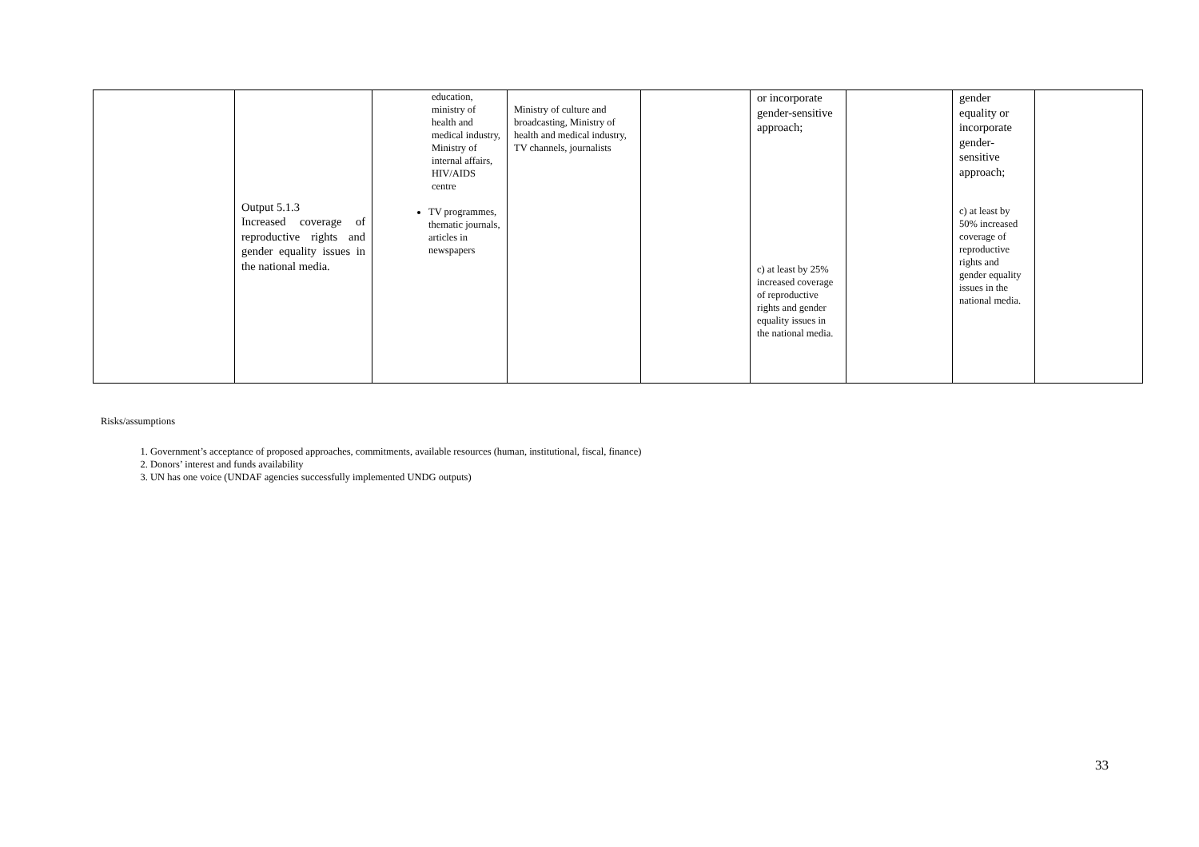| | Output 5.1.3 Increased coverage of reproductive rights and gender equality issues in the national media. | education, ministry of health and medical industry, Ministry of internal affairs, HIV/AIDS centre TV programmes, thematic journals, articles in newspapers | Ministry of culture and broadcasting, Ministry of health and medical industry, TV channels, journalists | | or incorporate gender-sensitive approach; c) at least by 25% increased coverage of reproductive rights and gender equality issues in the national media. | | gender equality or incorporate gender-sensitive approach; c) at least by 50% increased coverage of reproductive rights and gender equality issues in the national media. | |
Risks/assumptions
1. Government’s acceptance of proposed approaches, commitments, available resources (human, institutional, fiscal, finance)
2. Donors’ interest and funds availability
3. UN has one voice (UNDAF agencies successfully implemented UNDG outputs)
33